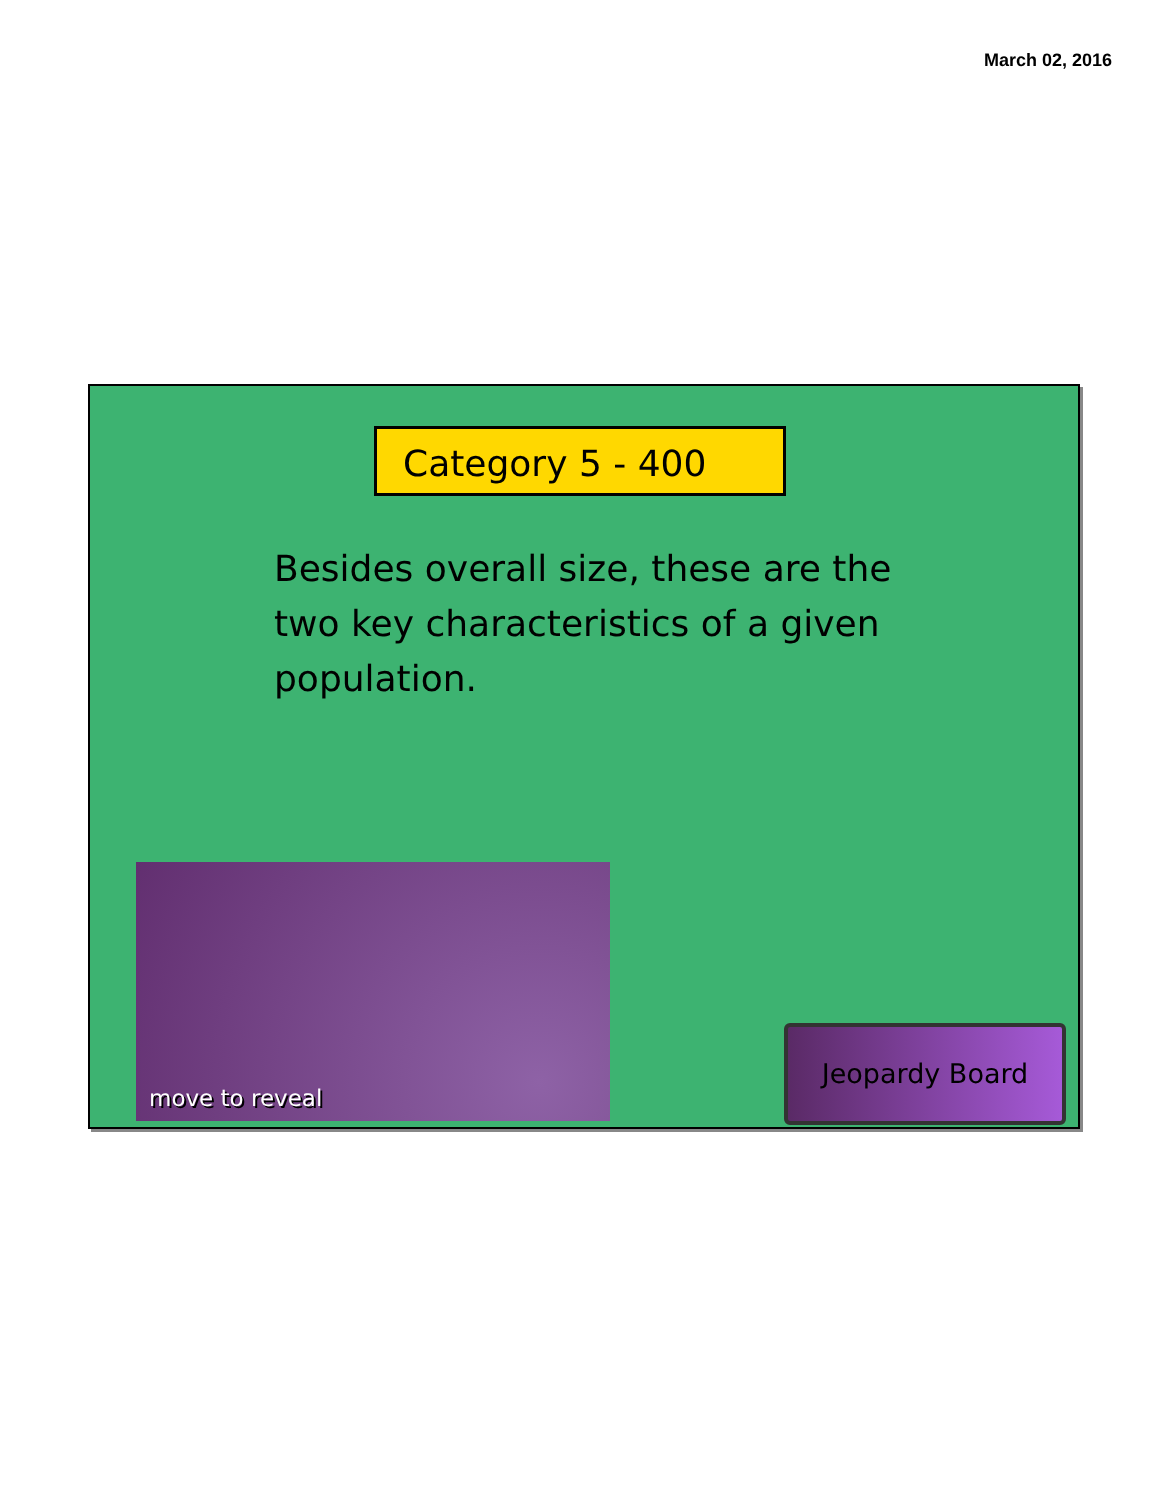March 02, 2016
Category 5 - 400
Besides overall size, these are the two key characteristics of a given population.
move to reveal
Jeopardy Board